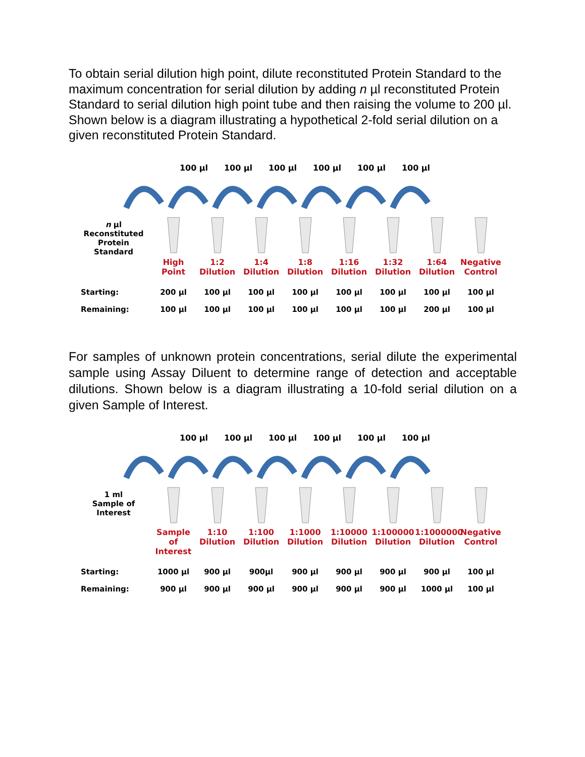To obtain serial dilution high point, dilute reconstituted Protein Standard to the maximum concentration for serial dilution by adding n µl reconstituted Protein Standard to serial dilution high point tube and then raising the volume to 200 µl. Shown below is a diagram illustrating a hypothetical 2-fold serial dilution on a given reconstituted Protein Standard.
100 µl 100 µl 100 µl 100 µl 100 µl 100 µl
n µl
Reconstituted
Protein
Standard
High
Point
1:2
Dilution
1:4
Dilution
1:8
Dilution
1:16
Dilution
1:32
Dilution
1:64
Dilution
Negative
Control
| Starting: | 200 µl | 100 µl | 100 µl | 100 µl | 100 µl | 100 µl | 100 µl | 100 µl |
| Remaining: | 100 µl | 100 µl | 100 µl | 100 µl | 100 µl | 100 µl | 200 µl | 100 µl |
For samples of unknown protein concentrations, serial dilute the experimental sample using Assay Diluent to determine range of detection and acceptable dilutions. Shown below is a diagram illustrating a 10-fold serial dilution on a given Sample of Interest.
100 µl 100 µl 100 µl 100 µl 100 µl 100 µl
1 ml
Sample of
Interest
Sample of
Interest
1:10
Dilution
1:100
Dilution
1:1000
Dilution
1:10000
Dilution
1:100000
Dilution
1:1000000
Dilution
Negative
Control
| Starting: | 1000 µl | 900 µl | 900µl | 900 µl | 900 µl | 900 µl | 900 µl | 100 µl |
| Remaining: | 900 µl | 900 µl | 900 µl | 900 µl | 900 µl | 900 µl | 1000 µl | 100 µl |